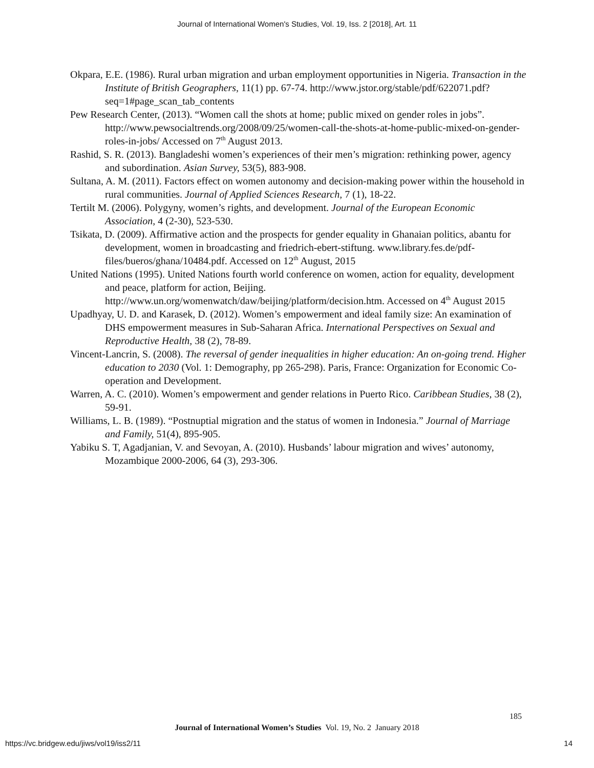Journal of International Women's Studies, Vol. 19, Iss. 2 [2018], Art. 11
Okpara, E.E. (1986). Rural urban migration and urban employment opportunities in Nigeria. Transaction in the Institute of British Geographers, 11(1) pp. 67-74. http://www.jstor.org/stable/pdf/622071.pdf?seq=1#page_scan_tab_contents
Pew Research Center, (2013). “Women call the shots at home; public mixed on gender roles in jobs”. http://www.pewsocialtrends.org/2008/09/25/women-call-the-shots-at-home-public-mixed-on-gender-roles-in-jobs/ Accessed on 7<sup>th</sup> August 2013.
Rashid, S. R. (2013). Bangladeshi women’s experiences of their men’s migration: rethinking power, agency and subordination. Asian Survey, 53(5), 883-908.
Sultana, A. M. (2011). Factors effect on women autonomy and decision-making power within the household in rural communities. Journal of Applied Sciences Research, 7 (1), 18-22.
Tertilt M. (2006). Polygyny, women’s rights, and development. Journal of the European Economic Association, 4 (2-30), 523-530.
Tsikata, D. (2009). Affirmative action and the prospects for gender equality in Ghanaian politics, abantu for development, women in broadcasting and friedrich-ebert-stiftung. www.library.fes.de/pdf-files/bueros/ghana/10484.pdf. Accessed on 12<sup>th</sup> August, 2015
United Nations (1995). United Nations fourth world conference on women, action for equality, development and peace, platform for action, Beijing. http://www.un.org/womenwatch/daw/beijing/platform/decision.htm. Accessed on 4<sup>th</sup> August 2015
Upadhyay, U. D. and Karasek, D. (2012). Women’s empowerment and ideal family size: An examination of DHS empowerment measures in Sub-Saharan Africa. International Perspectives on Sexual and Reproductive Health, 38 (2), 78-89.
Vincent-Lancrin, S. (2008). The reversal of gender inequalities in higher education: An on-going trend. Higher education to 2030 (Vol. 1: Demography, pp 265-298). Paris, France: Organization for Economic Co-operation and Development.
Warren, A. C. (2010). Women’s empowerment and gender relations in Puerto Rico. Caribbean Studies, 38 (2), 59-91.
Williams, L. B. (1989). “Postnuptial migration and the status of women in Indonesia.” Journal of Marriage and Family, 51(4), 895-905.
Yabiku S. T, Agadjanian, V. and Sevoyan, A. (2010). Husbands’ labour migration and wives’ autonomy, Mozambique 2000-2006, 64 (3), 293-306.
185
Journal of International Women’s Studies Vol. 19, No. 2 January 2018
https://vc.bridgew.edu/jiws/vol19/iss2/11
14